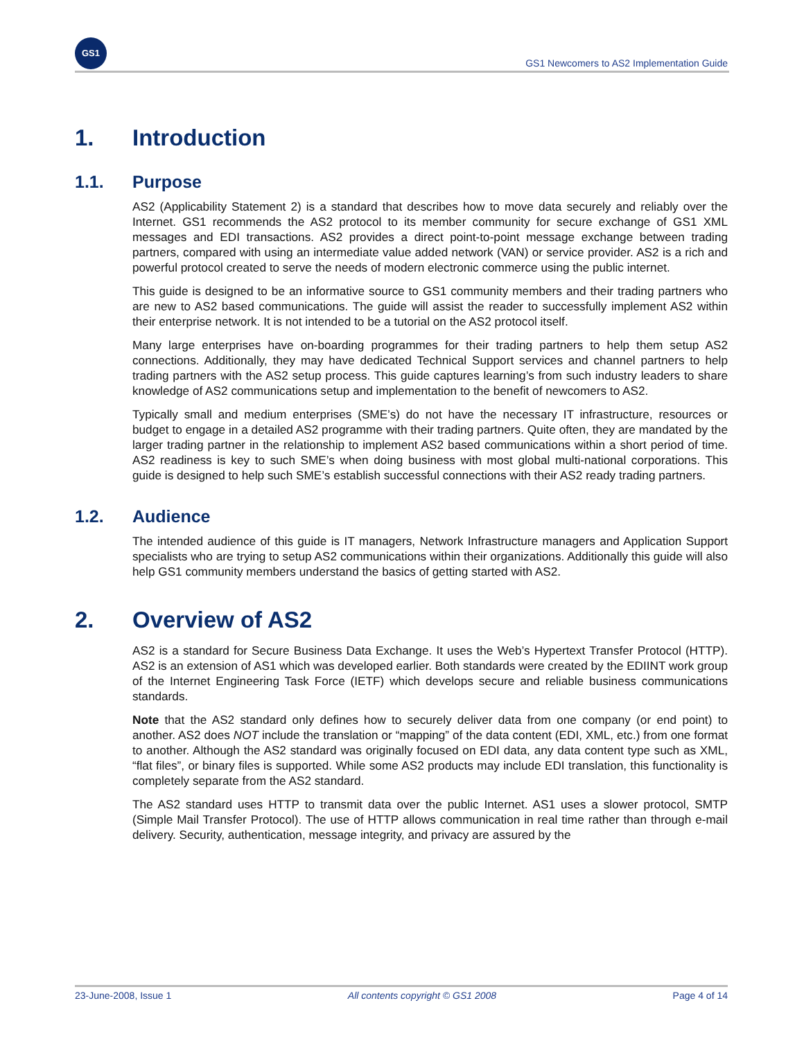GS1
GS1 Newcomers to AS2 Implementation Guide
1. Introduction
1.1. Purpose
AS2 (Applicability Statement 2) is a standard that describes how to move data securely and reliably over the Internet. GS1 recommends the AS2 protocol to its member community for secure exchange of GS1 XML messages and EDI transactions. AS2 provides a direct point-to-point message exchange between trading partners, compared with using an intermediate value added network (VAN) or service provider. AS2 is a rich and powerful protocol created to serve the needs of modern electronic commerce using the public internet.
This guide is designed to be an informative source to GS1 community members and their trading partners who are new to AS2 based communications. The guide will assist the reader to successfully implement AS2 within their enterprise network. It is not intended to be a tutorial on the AS2 protocol itself.
Many large enterprises have on-boarding programmes for their trading partners to help them setup AS2 connections. Additionally, they may have dedicated Technical Support services and channel partners to help trading partners with the AS2 setup process. This guide captures learning’s from such industry leaders to share knowledge of AS2 communications setup and implementation to the benefit of newcomers to AS2.
Typically small and medium enterprises (SME’s) do not have the necessary IT infrastructure, resources or budget to engage in a detailed AS2 programme with their trading partners. Quite often, they are mandated by the larger trading partner in the relationship to implement AS2 based communications within a short period of time. AS2 readiness is key to such SME’s when doing business with most global multi-national corporations. This guide is designed to help such SME’s establish successful connections with their AS2 ready trading partners.
1.2. Audience
The intended audience of this guide is IT managers, Network Infrastructure managers and Application Support specialists who are trying to setup AS2 communications within their organizations. Additionally this guide will also help GS1 community members understand the basics of getting started with AS2.
2. Overview of AS2
AS2 is a standard for Secure Business Data Exchange. It uses the Web’s Hypertext Transfer Protocol (HTTP). AS2 is an extension of AS1 which was developed earlier. Both standards were created by the EDIINT work group of the Internet Engineering Task Force (IETF) which develops secure and reliable business communications standards.
Note that the AS2 standard only defines how to securely deliver data from one company (or end point) to another. AS2 does NOT include the translation or “mapping” of the data content (EDI, XML, etc.) from one format to another. Although the AS2 standard was originally focused on EDI data, any data content type such as XML, “flat files”, or binary files is supported. While some AS2 products may include EDI translation, this functionality is completely separate from the AS2 standard.
The AS2 standard uses HTTP to transmit data over the public Internet. AS1 uses a slower protocol, SMTP (Simple Mail Transfer Protocol). The use of HTTP allows communication in real time rather than through e-mail delivery. Security, authentication, message integrity, and privacy are assured by the
23-June-2008, Issue 1 All contents copyright © GS1 2008 Page 4 of 14